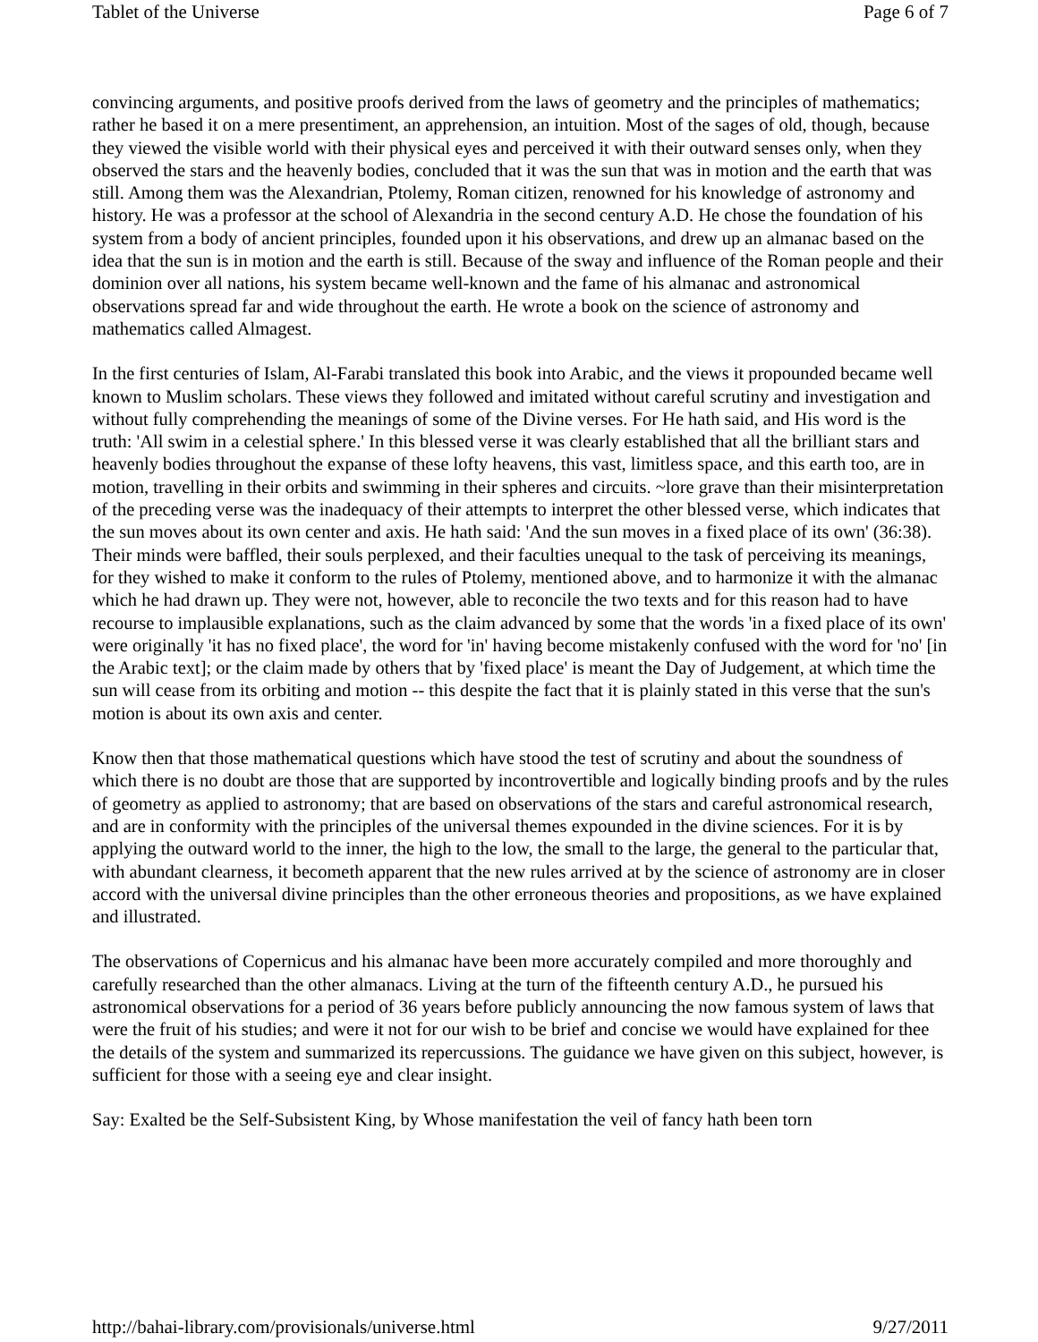Tablet of the Universe Page 6 of 7
convincing arguments, and positive proofs derived from the laws of geometry and the principles of mathematics; rather he based it on a mere presentiment, an apprehension, an intuition. Most of the sages of old, though, because they viewed the visible world with their physical eyes and perceived it with their outward senses only, when they observed the stars and the heavenly bodies, concluded that it was the sun that was in motion and the earth that was still. Among them was the Alexandrian, Ptolemy, Roman citizen, renowned for his knowledge of astronomy and history. He was a professor at the school of Alexandria in the second century A.D. He chose the foundation of his system from a body of ancient principles, founded upon it his observations, and drew up an almanac based on the idea that the sun is in motion and the earth is still. Because of the sway and influence of the Roman people and their dominion over all nations, his system became well-known and the fame of his almanac and astronomical observations spread far and wide throughout the earth. He wrote a book on the science of astronomy and mathematics called Almagest.
In the first centuries of Islam, Al-Farabi translated this book into Arabic, and the views it propounded became well known to Muslim scholars. These views they followed and imitated without careful scrutiny and investigation and without fully comprehending the meanings of some of the Divine verses. For He hath said, and His word is the truth: 'All swim in a celestial sphere.' In this blessed verse it was clearly established that all the brilliant stars and heavenly bodies throughout the expanse of these lofty heavens, this vast, limitless space, and this earth too, are in motion, travelling in their orbits and swimming in their spheres and circuits. ~lore grave than their misinterpretation of the preceding verse was the inadequacy of their attempts to interpret the other blessed verse, which indicates that the sun moves about its own center and axis. He hath said: 'And the sun moves in a fixed place of its own' (36:38). Their minds were baffled, their souls perplexed, and their faculties unequal to the task of perceiving its meanings, for they wished to make it conform to the rules of Ptolemy, mentioned above, and to harmonize it with the almanac which he had drawn up. They were not, however, able to reconcile the two texts and for this reason had to have recourse to implausible explanations, such as the claim advanced by some that the words 'in a fixed place of its own' were originally 'it has no fixed place', the word for 'in' having become mistakenly confused with the word for 'no' [in the Arabic text]; or the claim made by others that by 'fixed place' is meant the Day of Judgement, at which time the sun will cease from its orbiting and motion -- this despite the fact that it is plainly stated in this verse that the sun's motion is about its own axis and center.
Know then that those mathematical questions which have stood the test of scrutiny and about the soundness of which there is no doubt are those that are supported by incontrovertible and logically binding proofs and by the rules of geometry as applied to astronomy; that are based on observations of the stars and careful astronomical research, and are in conformity with the principles of the universal themes expounded in the divine sciences. For it is by applying the outward world to the inner, the high to the low, the small to the large, the general to the particular that, with abundant clearness, it becometh apparent that the new rules arrived at by the science of astronomy are in closer accord with the universal divine principles than the other erroneous theories and propositions, as we have explained and illustrated.
The observations of Copernicus and his almanac have been more accurately compiled and more thoroughly and carefully researched than the other almanacs. Living at the turn of the fifteenth century A.D., he pursued his astronomical observations for a period of 36 years before publicly announcing the now famous system of laws that were the fruit of his studies; and were it not for our wish to be brief and concise we would have explained for thee the details of the system and summarized its repercussions. The guidance we have given on this subject, however, is sufficient for those with a seeing eye and clear insight.
Say: Exalted be the Self-Subsistent King, by Whose manifestation the veil of fancy hath been torn
http://bahai-library.com/provisionals/universe.html 9/27/2011